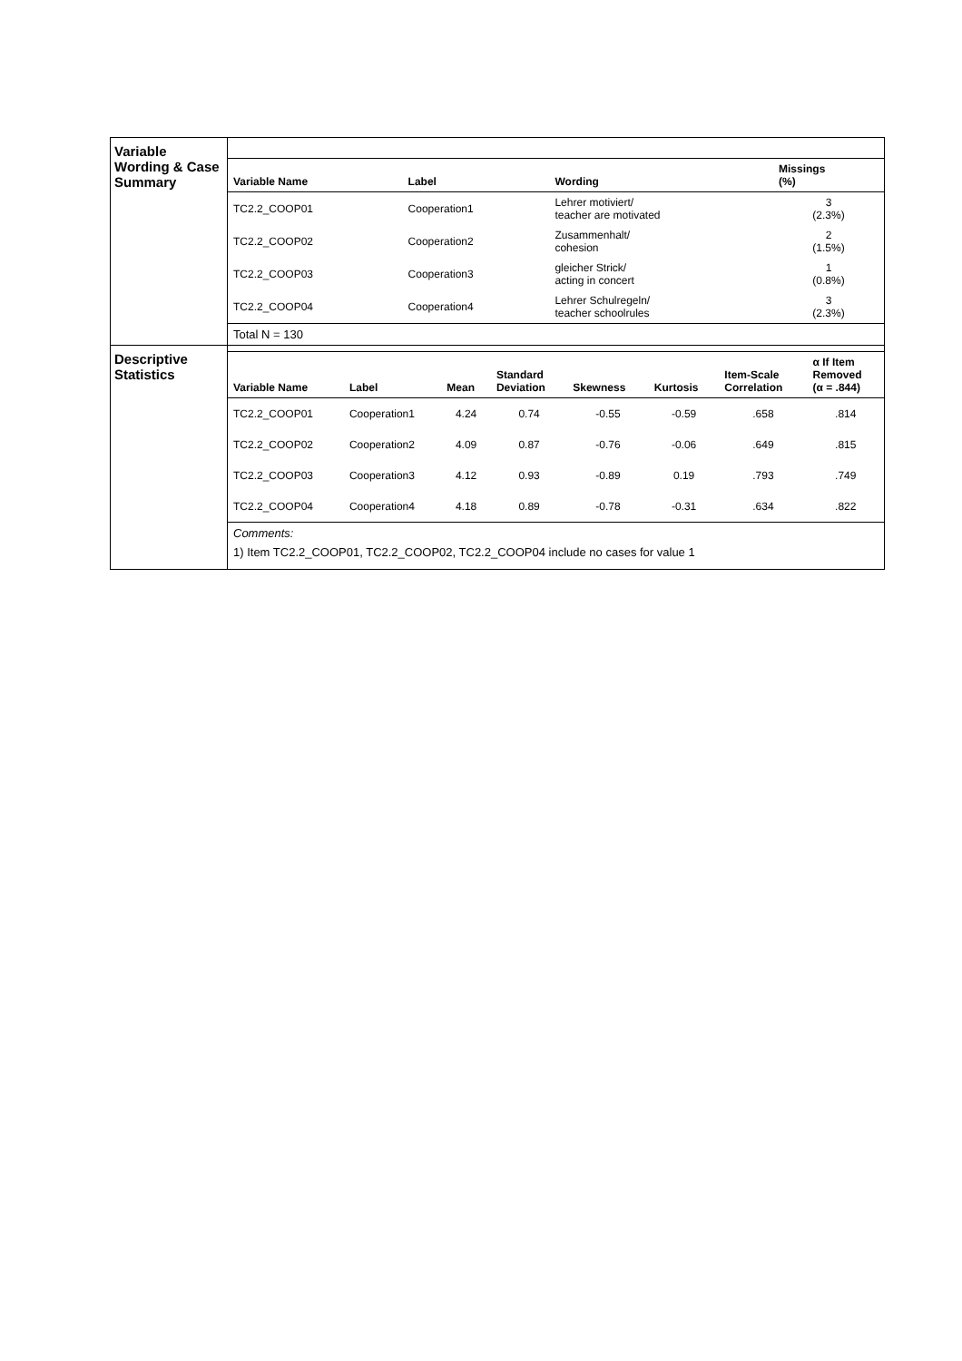| Variable Wording & Case Summary | / Variable Name / Label / Wording / Missings (%) / / --- / --- / --- / --- / / TC2.2_COOP01 / Cooperation1 / Lehrer motiviert/ teacher are motivated / 3 (2.3%) / / TC2.2_COOP02 / Cooperation2 / Zusammenhalt/ cohesion / 2 (1.5%) / / TC2.2_COOP03 / Cooperation3 / gleicher Strick/ acting in concert / 1 (0.8%) / / TC2.2_COOP04 / Cooperation4 / Lehrer Schulregeln/ teacher schoolrules / 3 (2.3%) / Total N = 130 |
| Descriptive Statistics | / Variable Name / Label / Mean / Standard Deviation / Skewness / Kurtosis / Item-Scale Correlation / α If Item Removed (α = .844) / / --- / --- / --- / --- / --- / --- / --- / --- / / TC2.2_COOP01 / Cooperation1 / 4.24 / 0.74 / -0.55 / -0.59 / .658 / .814 / / TC2.2_COOP02 / Cooperation2 / 4.09 / 0.87 / -0.76 / -0.06 / .649 / .815 / / TC2.2_COOP03 / Cooperation3 / 4.12 / 0.93 / -0.89 / 0.19 / .793 / .749 / / TC2.2_COOP04 / Cooperation4 / 4.18 / 0.89 / -0.78 / -0.31 / .634 / .822 / Comments: 1) Item TC2.2_COOP01, TC2.2_COOP02, TC2.2_COOP04 include no cases for value 1 |